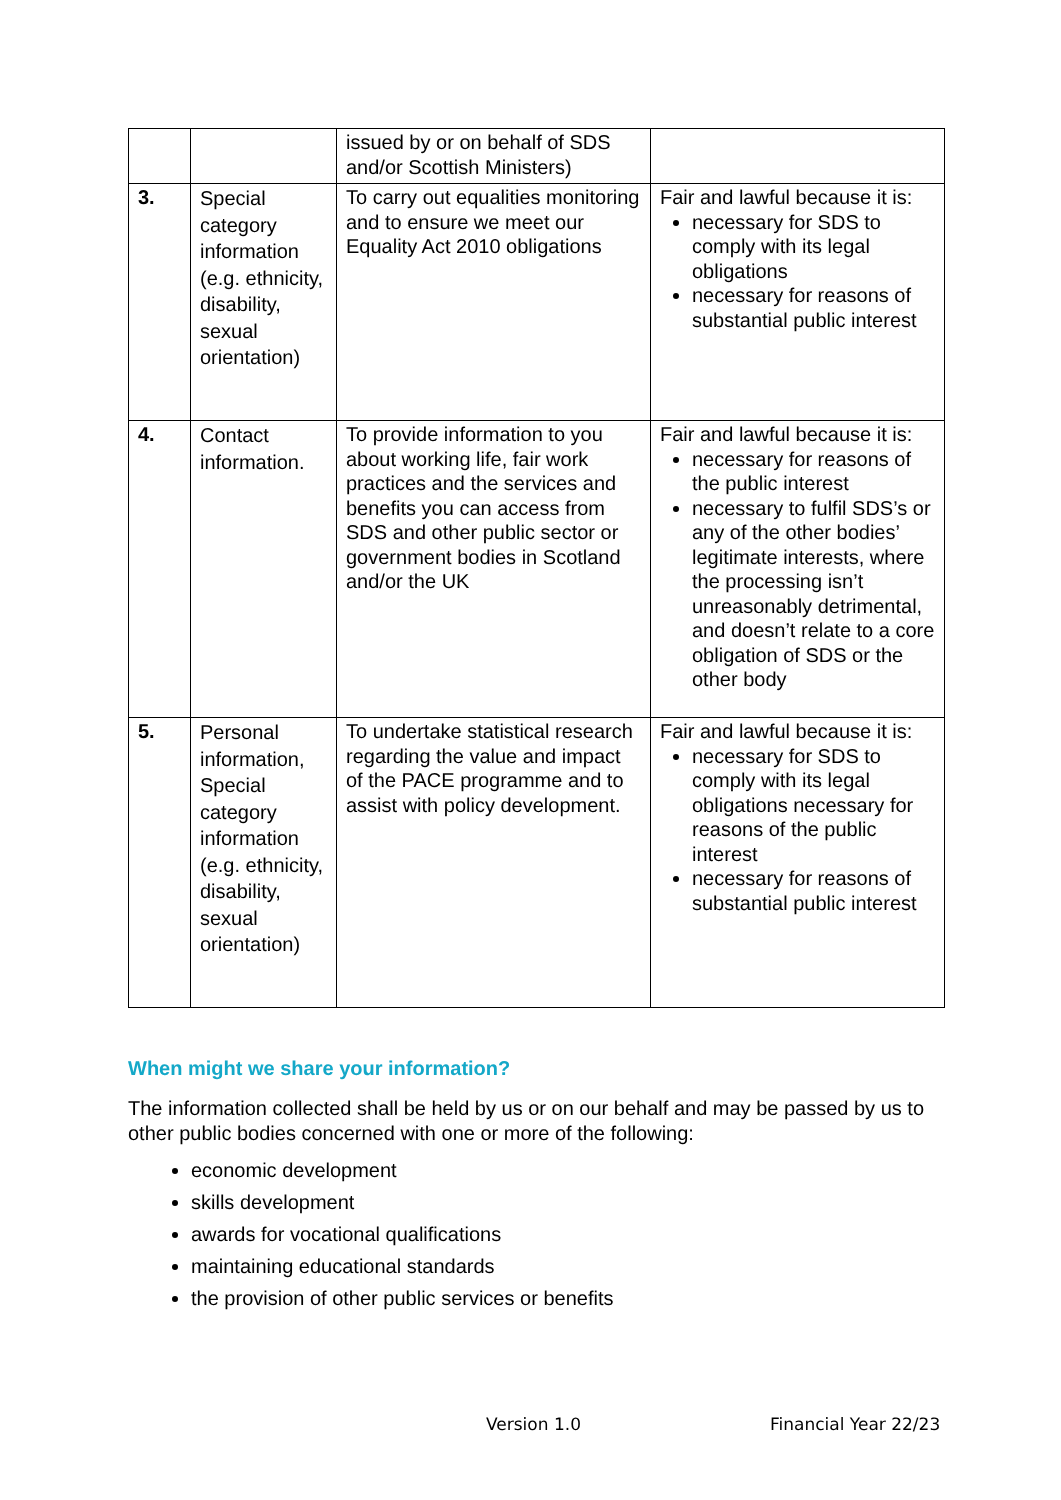| | | issued by or on behalf of SDS and/or Scottish Ministers) | |
| 3. | Special category information (e.g. ethnicity, disability, sexual orientation) | To carry out equalities monitoring and to ensure we meet our Equality Act 2010 obligations | Fair and lawful because it is: necessary for SDS to comply with its legal obligations necessary for reasons of substantial public interest |
| 4. | Contact information. | To provide information to you about working life, fair work practices and the services and benefits you can access from SDS and other public sector or government bodies in Scotland and/or the UK | Fair and lawful because it is: necessary for reasons of the public interest necessary to fulfil SDS’s or any of the other bodies’ legitimate interests, where the processing isn’t unreasonably detrimental, and doesn’t relate to a core obligation of SDS or the other body |
| 5. | Personal information, Special category information (e.g. ethnicity, disability, sexual orientation) | To undertake statistical research regarding the value and impact of the PACE programme and to assist with policy development. | Fair and lawful because it is: necessary for SDS to comply with its legal obligations necessary for reasons of the public interest necessary for reasons of substantial public interest |
When might we share your information?
The information collected shall be held by us or on our behalf and may be passed by us to other public bodies concerned with one or more of the following:
economic development
skills development
awards for vocational qualifications
maintaining educational standards
the provision of other public services or benefits
Version 1.0 Financial Year 22/23